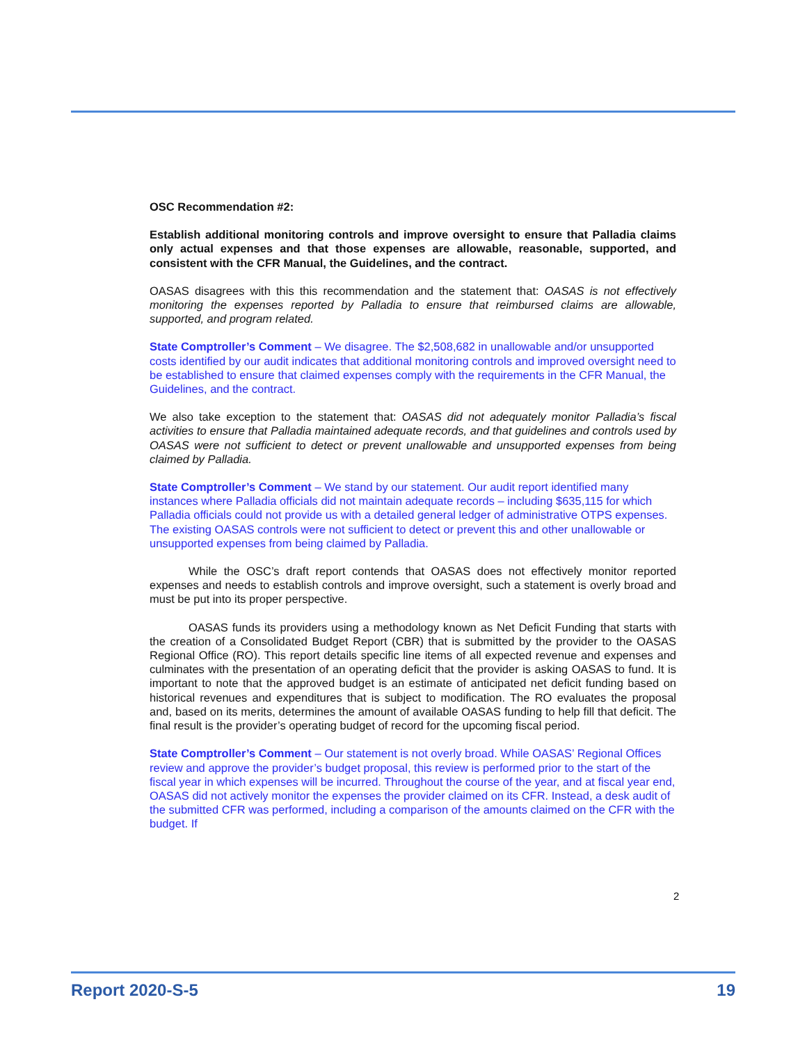OSC Recommendation #2:
Establish additional monitoring controls and improve oversight to ensure that Palladia claims only actual expenses and that those expenses are allowable, reasonable, supported, and consistent with the CFR Manual, the Guidelines, and the contract.
OASAS disagrees with this this recommendation and the statement that: OASAS is not effectively monitoring the expenses reported by Palladia to ensure that reimbursed claims are allowable, supported, and program related.
State Comptroller’s Comment – We disagree. The $2,508,682 in unallowable and/or unsupported costs identified by our audit indicates that additional monitoring controls and improved oversight need to be established to ensure that claimed expenses comply with the requirements in the CFR Manual, the Guidelines, and the contract.
We also take exception to the statement that: OASAS did not adequately monitor Palladia’s fiscal activities to ensure that Palladia maintained adequate records, and that guidelines and controls used by OASAS were not sufficient to detect or prevent unallowable and unsupported expenses from being claimed by Palladia.
State Comptroller’s Comment – We stand by our statement. Our audit report identified many instances where Palladia officials did not maintain adequate records – including $635,115 for which Palladia officials could not provide us with a detailed general ledger of administrative OTPS expenses. The existing OASAS controls were not sufficient to detect or prevent this and other unallowable or unsupported expenses from being claimed by Palladia.
While the OSC’s draft report contends that OASAS does not effectively monitor reported expenses and needs to establish controls and improve oversight, such a statement is overly broad and must be put into its proper perspective.
OASAS funds its providers using a methodology known as Net Deficit Funding that starts with the creation of a Consolidated Budget Report (CBR) that is submitted by the provider to the OASAS Regional Office (RO). This report details specific line items of all expected revenue and expenses and culminates with the presentation of an operating deficit that the provider is asking OASAS to fund. It is important to note that the approved budget is an estimate of anticipated net deficit funding based on historical revenues and expenditures that is subject to modification. The RO evaluates the proposal and, based on its merits, determines the amount of available OASAS funding to help fill that deficit. The final result is the provider’s operating budget of record for the upcoming fiscal period.
State Comptroller’s Comment – Our statement is not overly broad. While OASAS’ Regional Offices review and approve the provider’s budget proposal, this review is performed prior to the start of the fiscal year in which expenses will be incurred. Throughout the course of the year, and at fiscal year end, OASAS did not actively monitor the expenses the provider claimed on its CFR. Instead, a desk audit of the submitted CFR was performed, including a comparison of the amounts claimed on the CFR with the budget. If
2
Report 2020-S-5 19